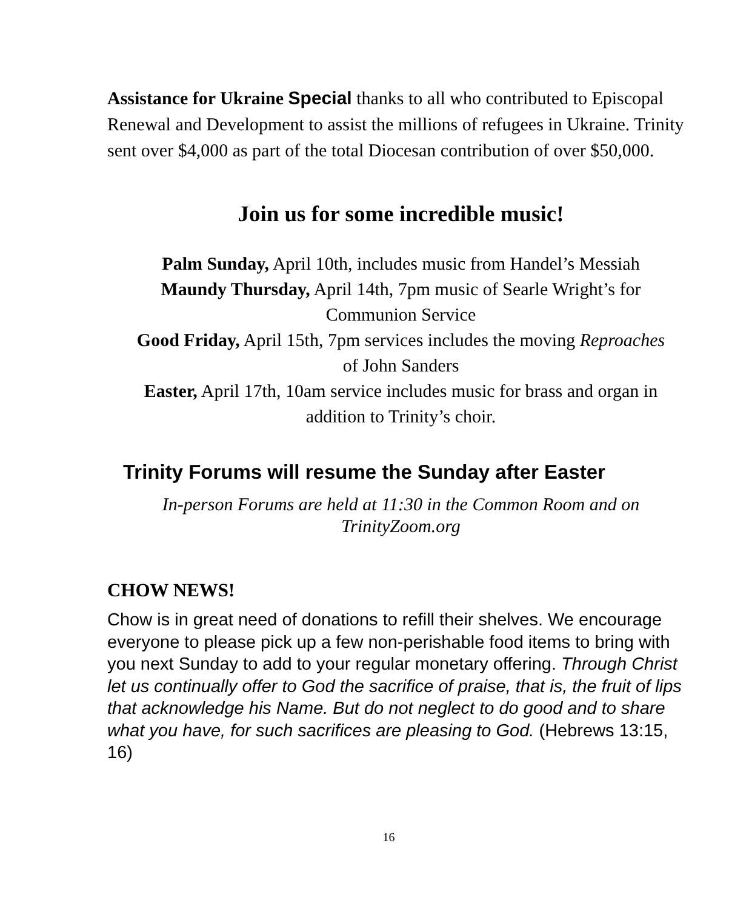Assistance for Ukraine Special thanks to all who contributed to Episcopal Renewal and Development to assist the millions of refugees in Ukraine. Trinity sent over $4,000 as part of the total Diocesan contribution of over $50,000.
Join us for some incredible music!
Palm Sunday, April 10th, includes music from Handel’s Messiah
Maundy Thursday, April 14th, 7pm music of Searle Wright’s for
Communion Service
Good Friday, April 15th, 7pm services includes the moving Reproaches
of John Sanders
Easter, April 17th, 10am service includes music for brass and organ in
addition to Trinity’s choir.
Trinity Forums will resume the Sunday after Easter
In-person Forums are held at 11:30 in the Common Room and on
TrinityZoom.org
CHOW NEWS!
Chow is in great need of donations to refill their shelves. We encourage everyone to please pick up a few non-perishable food items to bring with you next Sunday to add to your regular monetary offering. Through Christ let us continually offer to God the sacrifice of praise, that is, the fruit of lips that acknowledge his Name. But do not neglect to do good and to share what you have, for such sacrifices are pleasing to God. (Hebrews 13:15, 16)
16